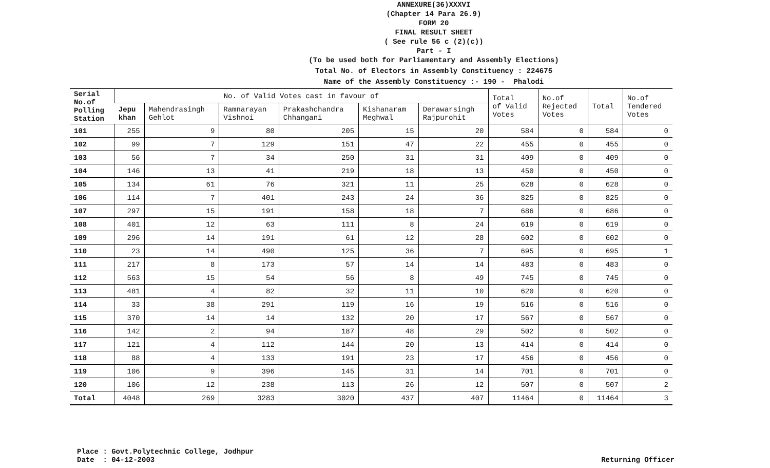ANNEXURE(36)XXXVI
(Chapter 14 Para 26.9)
FORM 20
FINAL RESULT SHEET
( See rule 56 c (2)(c))
Part - I
(To be used both for Parliamentary and Assembly Elections)
Total No. of Electors in Assembly Constituency : 224675
Name of the Assembly Constituency :- 190 - Phalodi
| Serial No.of Polling Station | No. of Valid Votes cast in favour of | | | | | | Total of Valid Votes | No.of Rejected Votes | Total | No.of Tendered Votes |
| --- | --- | --- | --- | --- | --- | --- | --- | --- | --- | --- |
| | Jepu khan | Mahendrasingh Gehlot | Ramnarayan Vishnoi | Prakashchandra Chhangani | Kishanaram Meghwal | Derawarsingh Rajpurohit | | | | |
| 101 | 255 | 9 | 80 | 205 | 15 | 20 | 584 | 0 | 584 | 0 |
| 102 | 99 | 7 | 129 | 151 | 47 | 22 | 455 | 0 | 455 | 0 |
| 103 | 56 | 7 | 34 | 250 | 31 | 31 | 409 | 0 | 409 | 0 |
| 104 | 146 | 13 | 41 | 219 | 18 | 13 | 450 | 0 | 450 | 0 |
| 105 | 134 | 61 | 76 | 321 | 11 | 25 | 628 | 0 | 628 | 0 |
| 106 | 114 | 7 | 401 | 243 | 24 | 36 | 825 | 0 | 825 | 0 |
| 107 | 297 | 15 | 191 | 158 | 18 | 7 | 686 | 0 | 686 | 0 |
| 108 | 401 | 12 | 63 | 111 | 8 | 24 | 619 | 0 | 619 | 0 |
| 109 | 296 | 14 | 191 | 61 | 12 | 28 | 602 | 0 | 602 | 0 |
| 110 | 23 | 14 | 490 | 125 | 36 | 7 | 695 | 0 | 695 | 1 |
| 111 | 217 | 8 | 173 | 57 | 14 | 14 | 483 | 0 | 483 | 0 |
| 112 | 563 | 15 | 54 | 56 | 8 | 49 | 745 | 0 | 745 | 0 |
| 113 | 481 | 4 | 82 | 32 | 11 | 10 | 620 | 0 | 620 | 0 |
| 114 | 33 | 38 | 291 | 119 | 16 | 19 | 516 | 0 | 516 | 0 |
| 115 | 370 | 14 | 14 | 132 | 20 | 17 | 567 | 0 | 567 | 0 |
| 116 | 142 | 2 | 94 | 187 | 48 | 29 | 502 | 0 | 502 | 0 |
| 117 | 121 | 4 | 112 | 144 | 20 | 13 | 414 | 0 | 414 | 0 |
| 118 | 88 | 4 | 133 | 191 | 23 | 17 | 456 | 0 | 456 | 0 |
| 119 | 106 | 9 | 396 | 145 | 31 | 14 | 701 | 0 | 701 | 0 |
| 120 | 106 | 12 | 238 | 113 | 26 | 12 | 507 | 0 | 507 | 2 |
| Total | 4048 | 269 | 3283 | 3020 | 437 | 407 | 11464 | 0 | 11464 | 3 |
Place : Govt.Polytechnic College, Jodhpur
Date : 04-12-2003
Returning Officer